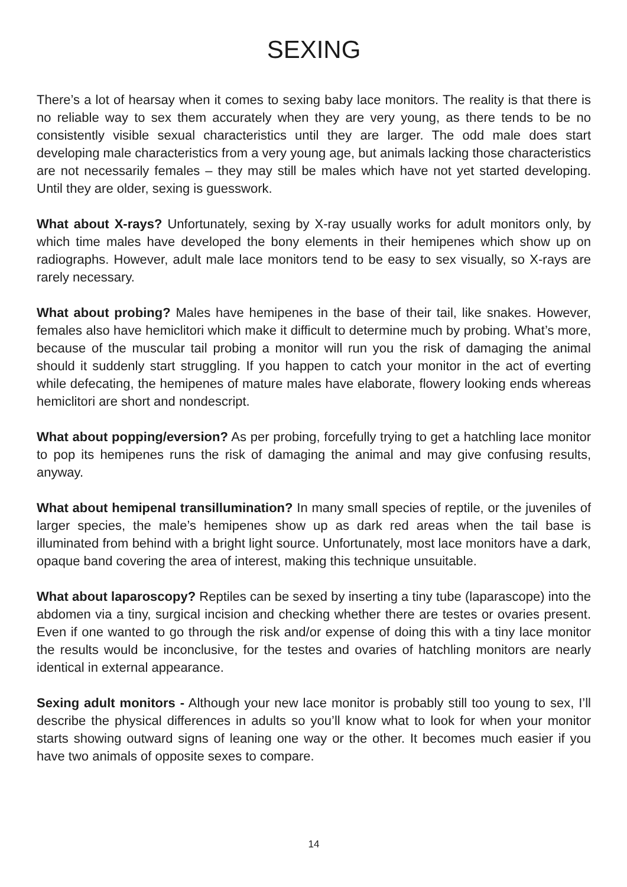SEXING
There’s a lot of hearsay when it comes to sexing baby lace monitors. The reality is that there is no reliable way to sex them accurately when they are very young, as there tends to be no consistently visible sexual characteristics until they are larger. The odd male does start developing male characteristics from a very young age, but animals lacking those characteristics are not necessarily females – they may still be males which have not yet started developing. Until they are older, sexing is guesswork.
What about X-rays? Unfortunately, sexing by X-ray usually works for adult monitors only, by which time males have developed the bony elements in their hemipenes which show up on radiographs. However, adult male lace monitors tend to be easy to sex visually, so X-rays are rarely necessary.
What about probing? Males have hemipenes in the base of their tail, like snakes. However, females also have hemiclitori which make it difficult to determine much by probing. What’s more, because of the muscular tail probing a monitor will run you the risk of damaging the animal should it suddenly start struggling. If you happen to catch your monitor in the act of everting while defecating, the hemipenes of mature males have elaborate, flowery looking ends whereas hemiclitori are short and nondescript.
What about popping/eversion? As per probing, forcefully trying to get a hatchling lace monitor to pop its hemipenes runs the risk of damaging the animal and may give confusing results, anyway.
What about hemipenal transillumination? In many small species of reptile, or the juveniles of larger species, the male’s hemipenes show up as dark red areas when the tail base is illuminated from behind with a bright light source. Unfortunately, most lace monitors have a dark, opaque band covering the area of interest, making this technique unsuitable.
What about laparoscopy? Reptiles can be sexed by inserting a tiny tube (laparascope) into the abdomen via a tiny, surgical incision and checking whether there are testes or ovaries present. Even if one wanted to go through the risk and/or expense of doing this with a tiny lace monitor the results would be inconclusive, for the testes and ovaries of hatchling monitors are nearly identical in external appearance.
Sexing adult monitors - Although your new lace monitor is probably still too young to sex, I’ll describe the physical differences in adults so you’ll know what to look for when your monitor starts showing outward signs of leaning one way or the other. It becomes much easier if you have two animals of opposite sexes to compare.
14